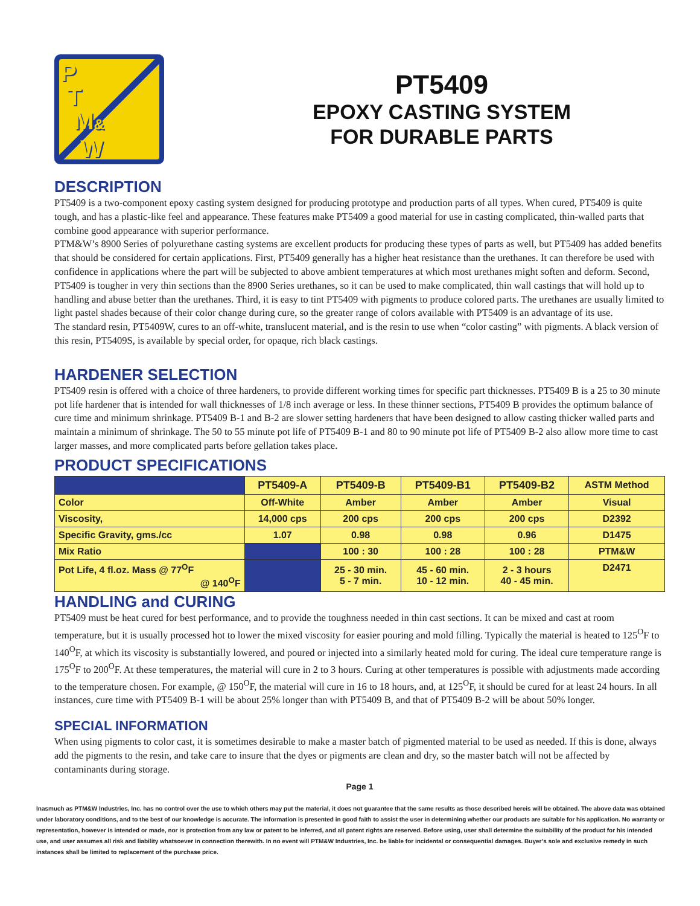P
T
M&
W
PT5409
EPOXY CASTING SYSTEM
FOR DURABLE PARTS
DESCRIPTION
PT5409 is a two-component epoxy casting system designed for producing prototype and production parts of all types. When cured, PT5409 is quite tough, and has a plastic-like feel and appearance. These features make PT5409 a good material for use in casting complicated, thin-walled parts that combine good appearance with superior performance.
PTM&W’s 8900 Series of polyurethane casting systems are excellent products for producing these types of parts as well, but PT5409 has added benefits that should be considered for certain applications. First, PT5409 generally has a higher heat resistance than the urethanes. It can therefore be used with confidence in applications where the part will be subjected to above ambient temperatures at which most urethanes might soften and deform. Second, PT5409 is tougher in very thin sections than the 8900 Series urethanes, so it can be used to make complicated, thin wall castings that will hold up to handling and abuse better than the urethanes. Third, it is easy to tint PT5409 with pigments to produce colored parts. The urethanes are usually limited to light pastel shades because of their color change during cure, so the greater range of colors available with PT5409 is an advantage of its use.
The standard resin, PT5409W, cures to an off-white, translucent material, and is the resin to use when “color casting” with pigments. A black version of this resin, PT5409S, is available by special order, for opaque, rich black castings.
HARDENER SELECTION
PT5409 resin is offered with a choice of three hardeners, to provide different working times for specific part thicknesses. PT5409 B is a 25 to 30 minute pot life hardener that is intended for wall thicknesses of 1/8 inch average or less. In these thinner sections, PT5409 B provides the optimum balance of cure time and minimum shrinkage. PT5409 B-1 and B-2 are slower setting hardeners that have been designed to allow casting thicker walled parts and maintain a minimum of shrinkage. The 50 to 55 minute pot life of PT5409 B-1 and 80 to 90 minute pot life of PT5409 B-2 also allow more time to cast larger masses, and more complicated parts before gellation takes place.
PRODUCT SPECIFICATIONS
| | PT5409-A | PT5409-B | PT5409-B1 | PT5409-B2 | ASTM Method |
| --- | --- | --- | --- | --- | --- |
| Color | Off-White | Amber | Amber | Amber | Visual |
| Viscosity, | 14,000 cps | 200 cps | 200 cps | 200 cps | D2392 |
| Specific Gravity, gms./cc | 1.07 | 0.98 | 0.98 | 0.96 | D1475 |
| Mix Ratio | | 100 : 30 | 100 : 28 | 100 : 28 | PTM&W |
| Pot Life, 4 fl.oz. Mass @ 77<sup>O</sup>F @ 140<sup>O</sup>F | | 25 - 30 min. 5 - 7 min. | 45 - 60 min. 10 - 12 min. | 2 - 3 hours 40 - 45 min. | D2471 |
HANDLING and CURING
PT5409 must be heat cured for best performance, and to provide the toughness needed in thin cast sections. It can be mixed and cast at room temperature, but it is usually processed hot to lower the mixed viscosity for easier pouring and mold filling. Typically the material is heated to 125<sup>O</sup>F to 140<sup>O</sup>F, at which its viscosity is substantially lowered, and poured or injected into a similarly heated mold for curing. The ideal cure temperature range is 175<sup>O</sup>F to 200<sup>O</sup>F. At these temperatures, the material will cure in 2 to 3 hours. Curing at other temperatures is possible with adjustments made according to the temperature chosen. For example, @ 150<sup>O</sup>F, the material will cure in 16 to 18 hours, and, at 125<sup>O</sup>F, it should be cured for at least 24 hours. In all instances, cure time with PT5409 B-1 will be about 25% longer than with PT5409 B, and that of PT5409 B-2 will be about 50% longer.
SPECIAL INFORMATION
When using pigments to color cast, it is sometimes desirable to make a master batch of pigmented material to be used as needed. If this is done, always add the pigments to the resin, and take care to insure that the dyes or pigments are clean and dry, so the master batch will not be affected by contaminants during storage.
Page 1
Inasmuch as PTM&W Industries, Inc. has no control over the use to which others may put the material, it does not guarantee that the same results as those described hereis will be obtained. The above data was obtained under laboratory conditions, and to the best of our knowledge is accurate. The information is presented in good faith to assist the user in determining whether our products are suitable for his application. No warranty or representation, however is intended or made, nor is protection from any law or patent to be inferred, and all patent rights are reserved. Before using, user shall determine the suitability of the product for his intended use, and user assumes all risk and liability whatsoever in connection therewith. In no event will PTM&W Industries, Inc. be liable for incidental or consequential damages. Buyer’s sole and exclusive remedy in such instances shall be limited to replacement of the purchase price.